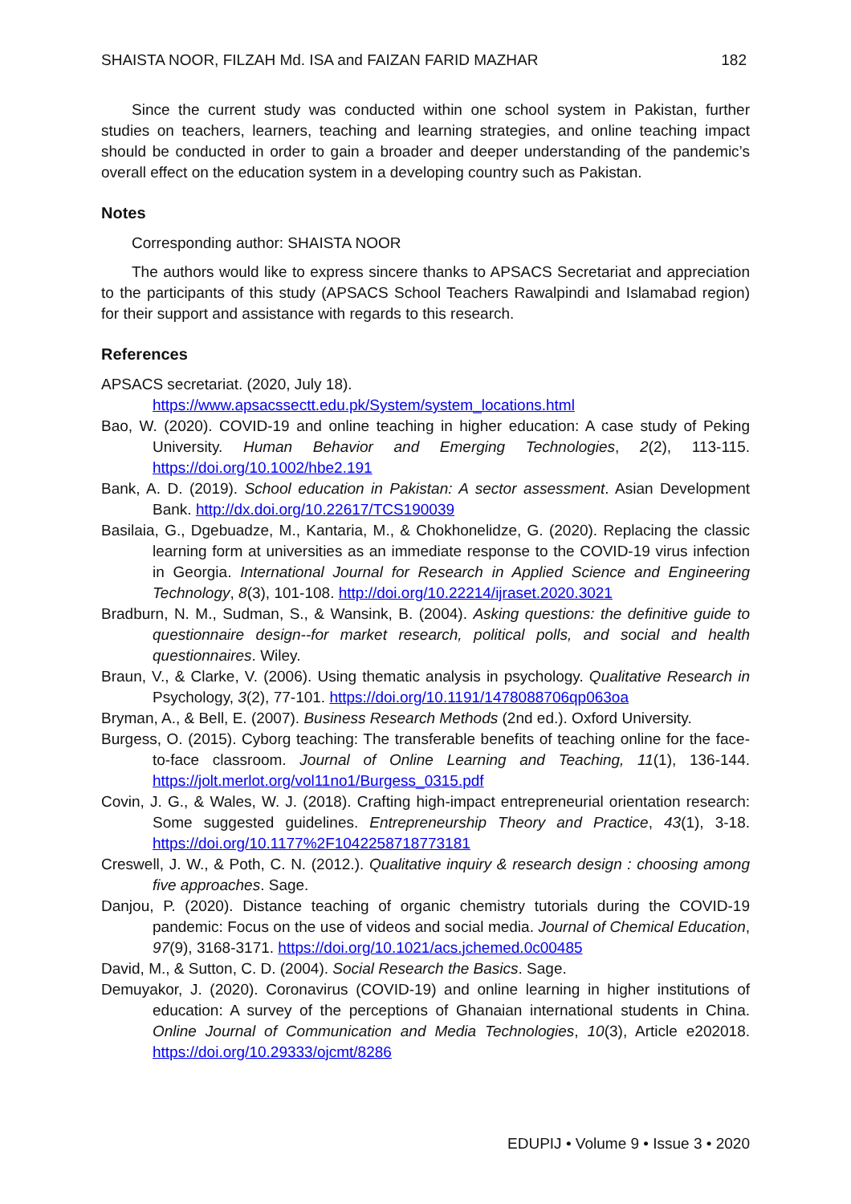SHAISTA NOOR, FILZAH Md. ISA and FAIZAN FARID MAZHAR 182
Since the current study was conducted within one school system in Pakistan, further studies on teachers, learners, teaching and learning strategies, and online teaching impact should be conducted in order to gain a broader and deeper understanding of the pandemic’s overall effect on the education system in a developing country such as Pakistan.
Notes
Corresponding author: SHAISTA NOOR
The authors would like to express sincere thanks to APSACS Secretariat and appreciation to the participants of this study (APSACS School Teachers Rawalpindi and Islamabad region) for their support and assistance with regards to this research.
References
APSACS secretariat. (2020, July 18).
https://www.apsacssectt.edu.pk/System/system_locations.html
Bao, W. (2020). COVID-19 and online teaching in higher education: A case study of Peking University. Human Behavior and Emerging Technologies, 2(2), 113-115. https://doi.org/10.1002/hbe2.191
Bank, A. D. (2019). School education in Pakistan: A sector assessment. Asian Development Bank. http://dx.doi.org/10.22617/TCS190039
Basilaia, G., Dgebuadze, M., Kantaria, M., & Chokhonelidze, G. (2020). Replacing the classic learning form at universities as an immediate response to the COVID-19 virus infection in Georgia. International Journal for Research in Applied Science and Engineering Technology, 8(3), 101-108. http://doi.org/10.22214/ijraset.2020.3021
Bradburn, N. M., Sudman, S., & Wansink, B. (2004). Asking questions: the definitive guide to questionnaire design--for market research, political polls, and social and health questionnaires. Wiley.
Braun, V., & Clarke, V. (2006). Using thematic analysis in psychology. Qualitative Research in Psychology, 3(2), 77-101. https://doi.org/10.1191/1478088706qp063oa
Bryman, A., & Bell, E. (2007). Business Research Methods (2nd ed.). Oxford University.
Burgess, O. (2015). Cyborg teaching: The transferable benefits of teaching online for the face-to-face classroom. Journal of Online Learning and Teaching, 11(1), 136-144. https://jolt.merlot.org/vol11no1/Burgess_0315.pdf
Covin, J. G., & Wales, W. J. (2018). Crafting high-impact entrepreneurial orientation research: Some suggested guidelines. Entrepreneurship Theory and Practice, 43(1), 3-18. https://doi.org/10.1177%2F1042258718773181
Creswell, J. W., & Poth, C. N. (2012.). Qualitative inquiry & research design : choosing among five approaches. Sage.
Danjou, P. (2020). Distance teaching of organic chemistry tutorials during the COVID-19 pandemic: Focus on the use of videos and social media. Journal of Chemical Education, 97(9), 3168-3171. https://doi.org/10.1021/acs.jchemed.0c00485
David, M., & Sutton, C. D. (2004). Social Research the Basics. Sage.
Demuyakor, J. (2020). Coronavirus (COVID-19) and online learning in higher institutions of education: A survey of the perceptions of Ghanaian international students in China. Online Journal of Communication and Media Technologies, 10(3), Article e202018. https://doi.org/10.29333/ojcmt/8286
EDUPIJ • Volume 9 • Issue 3 • 2020